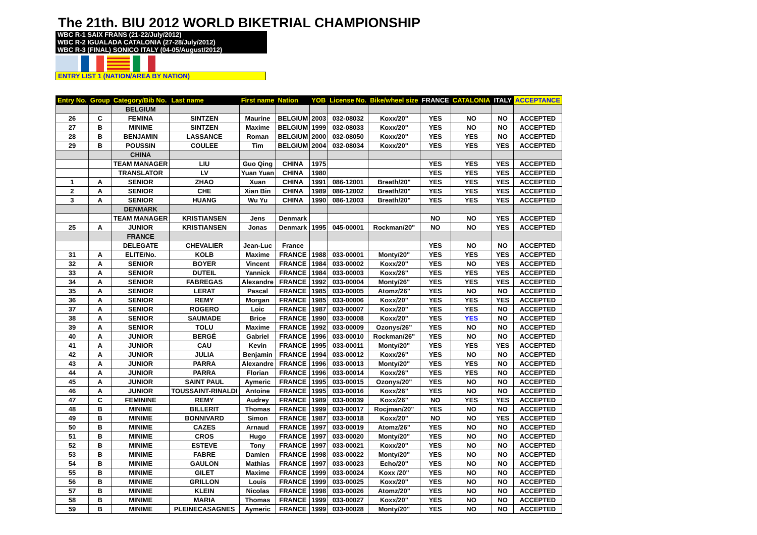The 21th. BIU 2012 WORLD BIKETRIAL CHAMPIONSHIP
WBC R-1 SAIX FRANS (21-22/July/2012)
WBC R-2 IGUALADA CATALONIA (27-28/July/2012)
WBC R-3 (FINAL) SONICO ITALY (04-05/August/2012)
ENTRY LIST 1 (NATION/AREA BY NATION)
| Entry No. | Group | Category/Bib No. | Last name | First name | Nation | YOB | License No. | Bike/wheel size | FRANCE | CATALONIA | ITALY | ACCEPTANCE |
| --- | --- | --- | --- | --- | --- | --- | --- | --- | --- | --- | --- | --- |
| | | BELGIUM | | | | | | | | | | |
| 26 | C | FEMINA | SINTZEN | Maurine | BELGIUM | 2003 | 032-08032 | Koxx/20" | YES | NO | NO | ACCEPTED |
| 27 | B | MINIME | SINTZEN | Maxime | BELGIUM | 1999 | 032-08033 | Koxx/20" | YES | NO | NO | ACCEPTED |
| 28 | B | BENJAMIN | LASSANCE | Roman | BELGIUM | 2000 | 032-08050 | Koxx/20" | YES | YES | NO | ACCEPTED |
| 29 | B | POUSSIN | COULEE | Tim | BELGIUM | 2004 | 032-08034 | Koxx/20" | YES | YES | YES | ACCEPTED |
| | | CHINA | | | | | | | | | | |
| | | TEAM MANAGER | LIU | Guo Qing | CHINA | 1975 | | | YES | YES | YES | ACCEPTED |
| | | TRANSLATOR | LV | Yuan Yuan | CHINA | 1980 | | | YES | YES | YES | ACCEPTED |
| 1 | A | SENIOR | ZHAO | Xuan | CHINA | 1991 | 086-12001 | Breath/20" | YES | YES | YES | ACCEPTED |
| 2 | A | SENIOR | CHE | Xian Bin | CHINA | 1989 | 086-12002 | Breath/20" | YES | YES | YES | ACCEPTED |
| 3 | A | SENIOR | HUANG | Wu Yu | CHINA | 1990 | 086-12003 | Breath/20" | YES | YES | YES | ACCEPTED |
| | | DENMARK | | | | | | | | | | |
| | | TEAM MANAGER | KRISTIANSEN | Jens | Denmark | | | | NO | NO | YES | ACCEPTED |
| 25 | A | JUNIOR | KRISTIANSEN | Jonas | Denmark | 1995 | 045-00001 | Rockman/20" | NO | NO | YES | ACCEPTED |
| | | FRANCE | | | | | | | | | | |
| | | DELEGATE | CHEVALIER | Jean-Luc | France | | | | YES | NO | NO | ACCEPTED |
| 31 | A | ELITE/No. | KOLB | Maxime | FRANCE | 1988 | 033-00001 | Monty/20" | YES | YES | YES | ACCEPTED |
| 32 | A | SENIOR | BOYER | Vincent | FRANCE | 1984 | 033-00002 | Koxx/20" | YES | NO | YES | ACCEPTED |
| 33 | A | SENIOR | DUTEIL | Yannick | FRANCE | 1984 | 033-00003 | Koxx/26" | YES | YES | YES | ACCEPTED |
| 34 | A | SENIOR | FABREGAS | Alexandre | FRANCE | 1992 | 033-00004 | Monty/26" | YES | YES | YES | ACCEPTED |
| 35 | A | SENIOR | LERAT | Pascal | FRANCE | 1985 | 033-00005 | Atomz/26" | YES | NO | NO | ACCEPTED |
| 36 | A | SENIOR | REMY | Morgan | FRANCE | 1985 | 033-00006 | Koxx/20" | YES | YES | YES | ACCEPTED |
| 37 | A | SENIOR | ROGERO | Loic | FRANCE | 1987 | 033-00007 | Koxx/20" | YES | YES | NO | ACCEPTED |
| 38 | A | SENIOR | SAUMADE | Brice | FRANCE | 1990 | 033-00008 | Koxx/20" | YES | YES | NO | ACCEPTED |
| 39 | A | SENIOR | TOLU | Maxime | FRANCE | 1992 | 033-00009 | Ozonys/26" | YES | NO | NO | ACCEPTED |
| 40 | A | JUNIOR | BERGÉ | Gabriel | FRANCE | 1996 | 033-00010 | Rockman/26" | YES | NO | NO | ACCEPTED |
| 41 | A | JUNIOR | CAU | Kevin | FRANCE | 1995 | 033-00011 | Monty/20" | YES | YES | YES | ACCEPTED |
| 42 | A | JUNIOR | JULIA | Benjamin | FRANCE | 1994 | 033-00012 | Koxx/26" | YES | NO | NO | ACCEPTED |
| 43 | A | JUNIOR | PARRA | Alexandre | FRANCE | 1996 | 033-00013 | Monty/20" | YES | YES | NO | ACCEPTED |
| 44 | A | JUNIOR | PARRA | Florian | FRANCE | 1996 | 033-00014 | Koxx/26" | YES | YES | NO | ACCEPTED |
| 45 | A | JUNIOR | SAINT PAUL | Aymeric | FRANCE | 1995 | 033-00015 | Ozonys/20" | YES | NO | NO | ACCEPTED |
| 46 | A | JUNIOR | TOUSSAINT-RINALDI | Antoine | FRANCE | 1995 | 033-00016 | Koxx/26" | YES | NO | NO | ACCEPTED |
| 47 | C | FEMININE | REMY | Audrey | FRANCE | 1989 | 033-00039 | Koxx/26" | NO | YES | YES | ACCEPTED |
| 48 | B | MINIME | BILLERIT | Thomas | FRANCE | 1999 | 033-00017 | Rocjman/20" | YES | NO | NO | ACCEPTED |
| 49 | B | MINIME | BONNIVARD | Simon | FRANCE | 1987 | 033-00018 | Koxx/20" | NO | NO | YES | ACCEPTED |
| 50 | B | MINIME | CAZES | Arnaud | FRANCE | 1997 | 033-00019 | Atomz/26" | YES | NO | NO | ACCEPTED |
| 51 | B | MINIME | CROS | Hugo | FRANCE | 1997 | 033-00020 | Monty/20" | YES | NO | NO | ACCEPTED |
| 52 | B | MINIME | ESTEVE | Tony | FRANCE | 1997 | 033-00021 | Koxx/20" | YES | NO | NO | ACCEPTED |
| 53 | B | MINIME | FABRE | Damien | FRANCE | 1998 | 033-00022 | Monty/20" | YES | NO | NO | ACCEPTED |
| 54 | B | MINIME | GAULON | Mathias | FRANCE | 1997 | 033-00023 | Echo/20" | YES | NO | NO | ACCEPTED |
| 55 | B | MINIME | GILET | Maxime | FRANCE | 1999 | 033-00024 | Koxx /20" | YES | NO | NO | ACCEPTED |
| 56 | B | MINIME | GRILLON | Louis | FRANCE | 1999 | 033-00025 | Koxx/20" | YES | NO | NO | ACCEPTED |
| 57 | B | MINIME | KLEIN | Nicolas | FRANCE | 1998 | 033-00026 | Atomz/20" | YES | NO | NO | ACCEPTED |
| 58 | B | MINIME | MARIA | Thomas | FRANCE | 1999 | 033-00027 | Koxx/20" | YES | NO | NO | ACCEPTED |
| 59 | B | MINIME | PLEINECASAGNES | Aymeric | FRANCE | 1999 | 033-00028 | Monty/20" | YES | NO | NO | ACCEPTED |